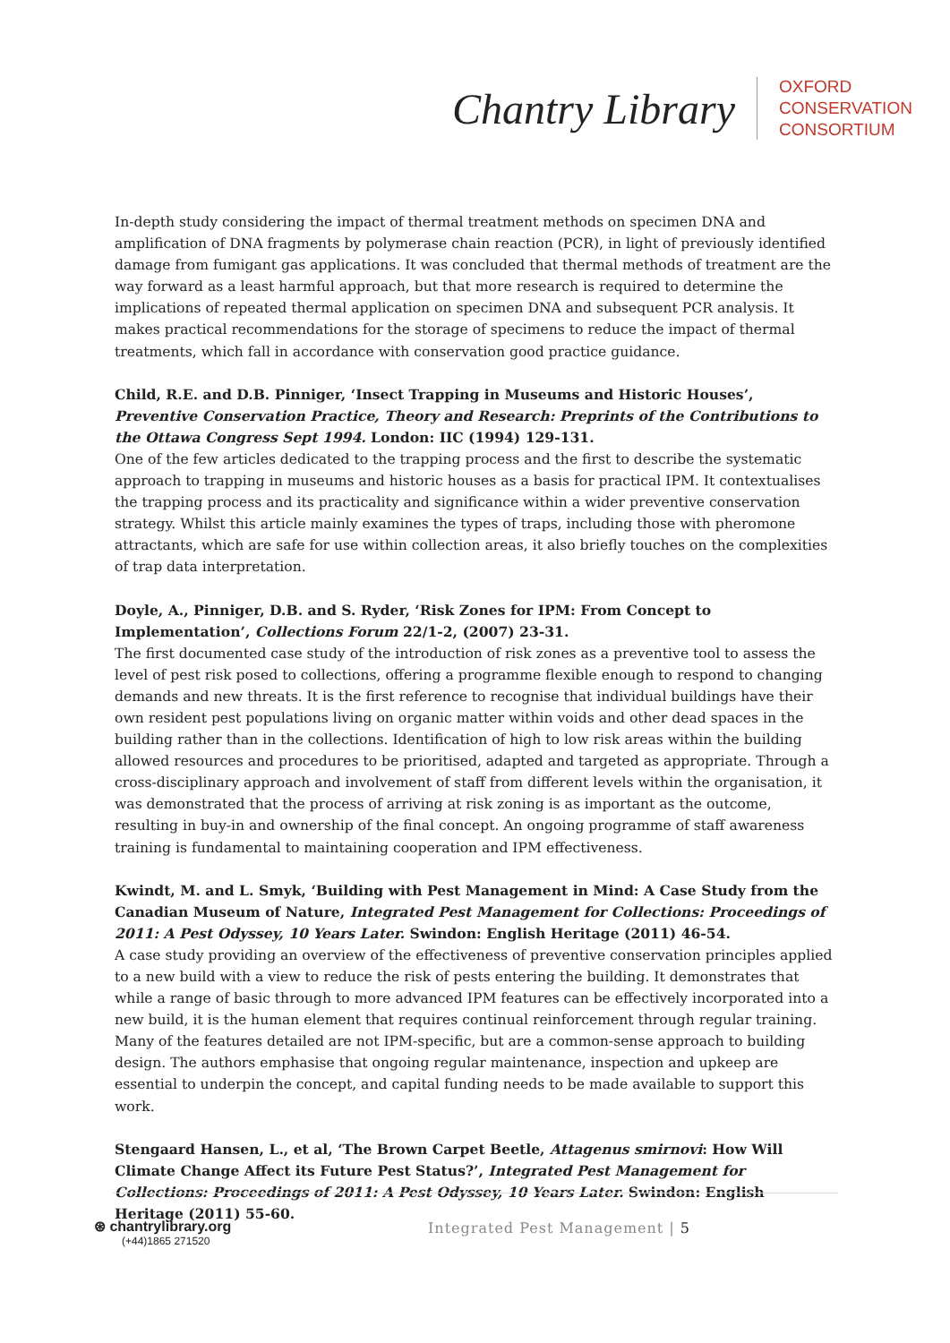Chantry Library
OXFORD
CONSERVATION
CONSORTIUM
In-depth study considering the impact of thermal treatment methods on specimen DNA and amplification of DNA fragments by polymerase chain reaction (PCR), in light of previously identified damage from fumigant gas applications. It was concluded that thermal methods of treatment are the way forward as a least harmful approach, but that more research is required to determine the implications of repeated thermal application on specimen DNA and subsequent PCR analysis. It makes practical recommendations for the storage of specimens to reduce the impact of thermal treatments, which fall in accordance with conservation good practice guidance.
Child, R.E. and D.B. Pinniger, ‘Insect Trapping in Museums and Historic Houses’, Preventive Conservation Practice, Theory and Research: Preprints of the Contributions to the Ottawa Congress Sept 1994. London: IIC (1994) 129-131.
One of the few articles dedicated to the trapping process and the first to describe the systematic approach to trapping in museums and historic houses as a basis for practical IPM. It contextualises the trapping process and its practicality and significance within a wider preventive conservation strategy. Whilst this article mainly examines the types of traps, including those with pheromone attractants, which are safe for use within collection areas, it also briefly touches on the complexities of trap data interpretation.
Doyle, A., Pinniger, D.B. and S. Ryder, ‘Risk Zones for IPM: From Concept to Implementation’, Collections Forum 22/1-2, (2007) 23-31.
The first documented case study of the introduction of risk zones as a preventive tool to assess the level of pest risk posed to collections, offering a programme flexible enough to respond to changing demands and new threats. It is the first reference to recognise that individual buildings have their own resident pest populations living on organic matter within voids and other dead spaces in the building rather than in the collections. Identification of high to low risk areas within the building allowed resources and procedures to be prioritised, adapted and targeted as appropriate. Through a cross-disciplinary approach and involvement of staff from different levels within the organisation, it was demonstrated that the process of arriving at risk zoning is as important as the outcome, resulting in buy-in and ownership of the final concept. An ongoing programme of staff awareness training is fundamental to maintaining cooperation and IPM effectiveness.
Kwindt, M. and L. Smyk, ‘Building with Pest Management in Mind: A Case Study from the Canadian Museum of Nature, Integrated Pest Management for Collections: Proceedings of 2011: A Pest Odyssey, 10 Years Later. Swindon: English Heritage (2011) 46-54.
A case study providing an overview of the effectiveness of preventive conservation principles applied to a new build with a view to reduce the risk of pests entering the building. It demonstrates that while a range of basic through to more advanced IPM features can be effectively incorporated into a new build, it is the human element that requires continual reinforcement through regular training. Many of the features detailed are not IPM-specific, but are a common-sense approach to building design. The authors emphasise that ongoing regular maintenance, inspection and upkeep are essential to underpin the concept, and capital funding needs to be made available to support this work.
Stengaard Hansen, L., et al, ‘The Brown Carpet Beetle, Attagenus smirnovi: How Will Climate Change Affect its Future Pest Status?’, Integrated Pest Management for Collections: Proceedings of 2011: A Pest Odyssey, 10 Years Later. Swindon: English Heritage (2011) 55-60.
⊛ chantrylibrary.org
(+44)1865 271520
Integrated Pest Management | 5